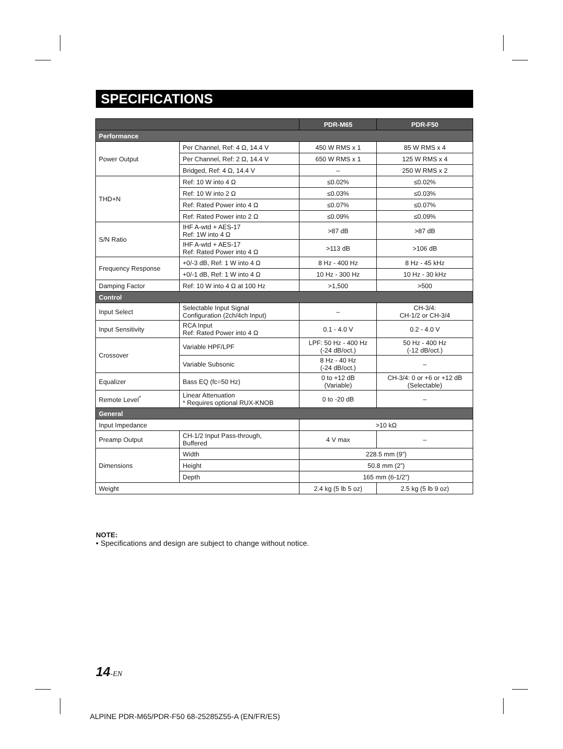SPECIFICATIONS
| | | PDR-M65 | PDR-F50 |
| --- | --- | --- | --- |
| Performance | | | |
| Power Output | Per Channel, Ref: 4 Ω, 14.4 V | 450 W RMS x 1 | 85 W RMS x 4 |
| | Per Channel, Ref: 2 Ω, 14.4 V | 650 W RMS x 1 | 125 W RMS x 4 |
| | Bridged, Ref: 4 Ω, 14.4 V | – | 250 W RMS x 2 |
| THD+N | Ref: 10 W into 4 Ω | ≤0.02% | ≤0.02% |
| | Ref: 10 W into 2 Ω | ≤0.03% | ≤0.03% |
| | Ref: Rated Power into 4 Ω | ≤0.07% | ≤0.07% |
| | Ref: Rated Power into 2 Ω | ≤0.09% | ≤0.09% |
| S/N Ratio | IHF A-wtd + AES-17 Ref: 1W into 4 Ω | >87 dB | >87 dB |
| | IHF A-wtd + AES-17 Ref: Rated Power into 4 Ω | >113 dB | >106 dB |
| Frequency Response | +0/-3 dB, Ref: 1 W into 4 Ω | 8 Hz - 400 Hz | 8 Hz - 45 kHz |
| | +0/-1 dB, Ref: 1 W into 4 Ω | 10 Hz - 300 Hz | 10 Hz - 30 kHz |
| Damping Factor | Ref: 10 W into 4 Ω at 100 Hz | >1,500 | >500 |
| Control | | | |
| Input Select | Selectable Input Signal Configuration (2ch/4ch Input) | – | CH-3/4: CH-1/2 or CH-3/4 |
| Input Sensitivity | RCA Input Ref: Rated Power into 4 Ω | 0.1 - 4.0 V | 0.2 - 4.0 V |
| Crossover | Variable HPF/LPF | LPF: 50 Hz - 400 Hz (-24 dB/oct.) | 50 Hz - 400 Hz (-12 dB/oct.) |
| | Variable Subsonic | 8 Hz - 40 Hz (-24 dB/oct.) | – |
| Equalizer | Bass EQ (fc=50 Hz) | 0 to +12 dB (Variable) | CH-3/4: 0 or +6 or +12 dB (Selectable) |
| Remote Level<sup>*</sup> | Linear Attenuation * Requires optional RUX-KNOB | 0 to -20 dB | – |
| General | | | |
| Input Impedance | | >10 kΩ | |
| Preamp Output | CH-1/2 Input Pass-through, Buffered | 4 V max | – |
| Dimensions | Width | 228.5 mm (9”) | |
| | Height | 50.8 mm (2”) | |
| | Depth | 165 mm (6-1/2”) | |
| Weight | | 2.4 kg (5 lb 5 oz) | 2.5 kg (5 lb 9 oz) |
NOTE:
• Specifications and design are subject to change without notice.
14-EN
ALPINE PDR-M65/PDR-F50 68-25285Z55-A (EN/FR/ES)